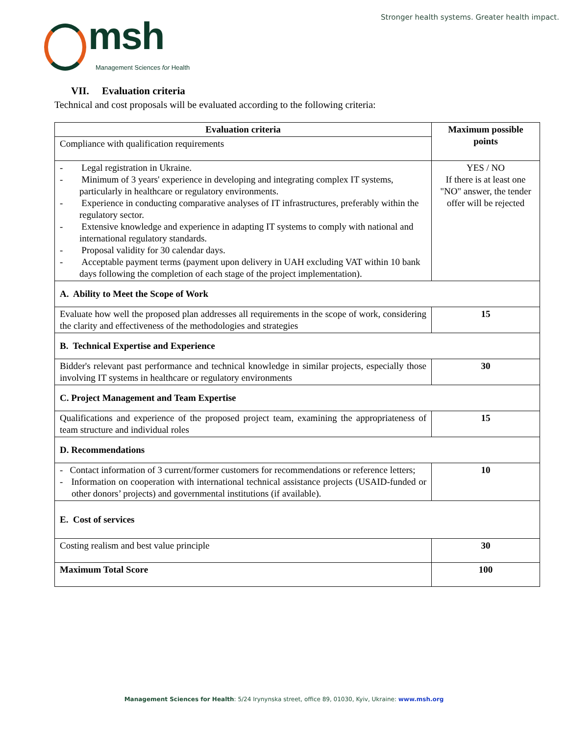msh
Management Sciences for Health
Stronger health systems. Greater health impact.
VII. Evaluation criteria
Technical and cost proposals will be evaluated according to the following criteria:
| Evaluation criteria | Maximum possible points |
| --- | --- |
| Compliance with qualification requirements | |
| - Legal registration in Ukraine. - Minimum of 3 years' experience in developing and integrating complex IT systems, particularly in healthcare or regulatory environments. - Experience in conducting comparative analyses of IT infrastructures, preferably within the regulatory sector. - Extensive knowledge and experience in adapting IT systems to comply with national and international regulatory standards. - Proposal validity for 30 calendar days. - Acceptable payment terms (payment upon delivery in UAH excluding VAT within 10 bank days following the completion of each stage of the project implementation). | YES / NO If there is at least one "NO" answer, the tender offer will be rejected |
| A. Ability to Meet the Scope of Work | |
| Evaluate how well the proposed plan addresses all requirements in the scope of work, considering the clarity and effectiveness of the methodologies and strategies | 15 |
| B. Technical Expertise and Experience | |
| Bidder's relevant past performance and technical knowledge in similar projects, especially those involving IT systems in healthcare or regulatory environments | 30 |
| C. Project Management and Team Expertise | |
| Qualifications and experience of the proposed project team, examining the appropriateness of team structure and individual roles | 15 |
| D. Recommendations | |
| - Contact information of 3 current/former customers for recommendations or reference letters; - Information on cooperation with international technical assistance projects (USAID-funded or other donors’ projects) and governmental institutions (if available). | 10 |
| E. Cost of services | |
| Costing realism and best value principle | 30 |
| Maximum Total Score | 100 |
Management Sciences for Health: 5/24 Irynynska street, office 89, 01030, Kyiv, Ukraine: www.msh.org